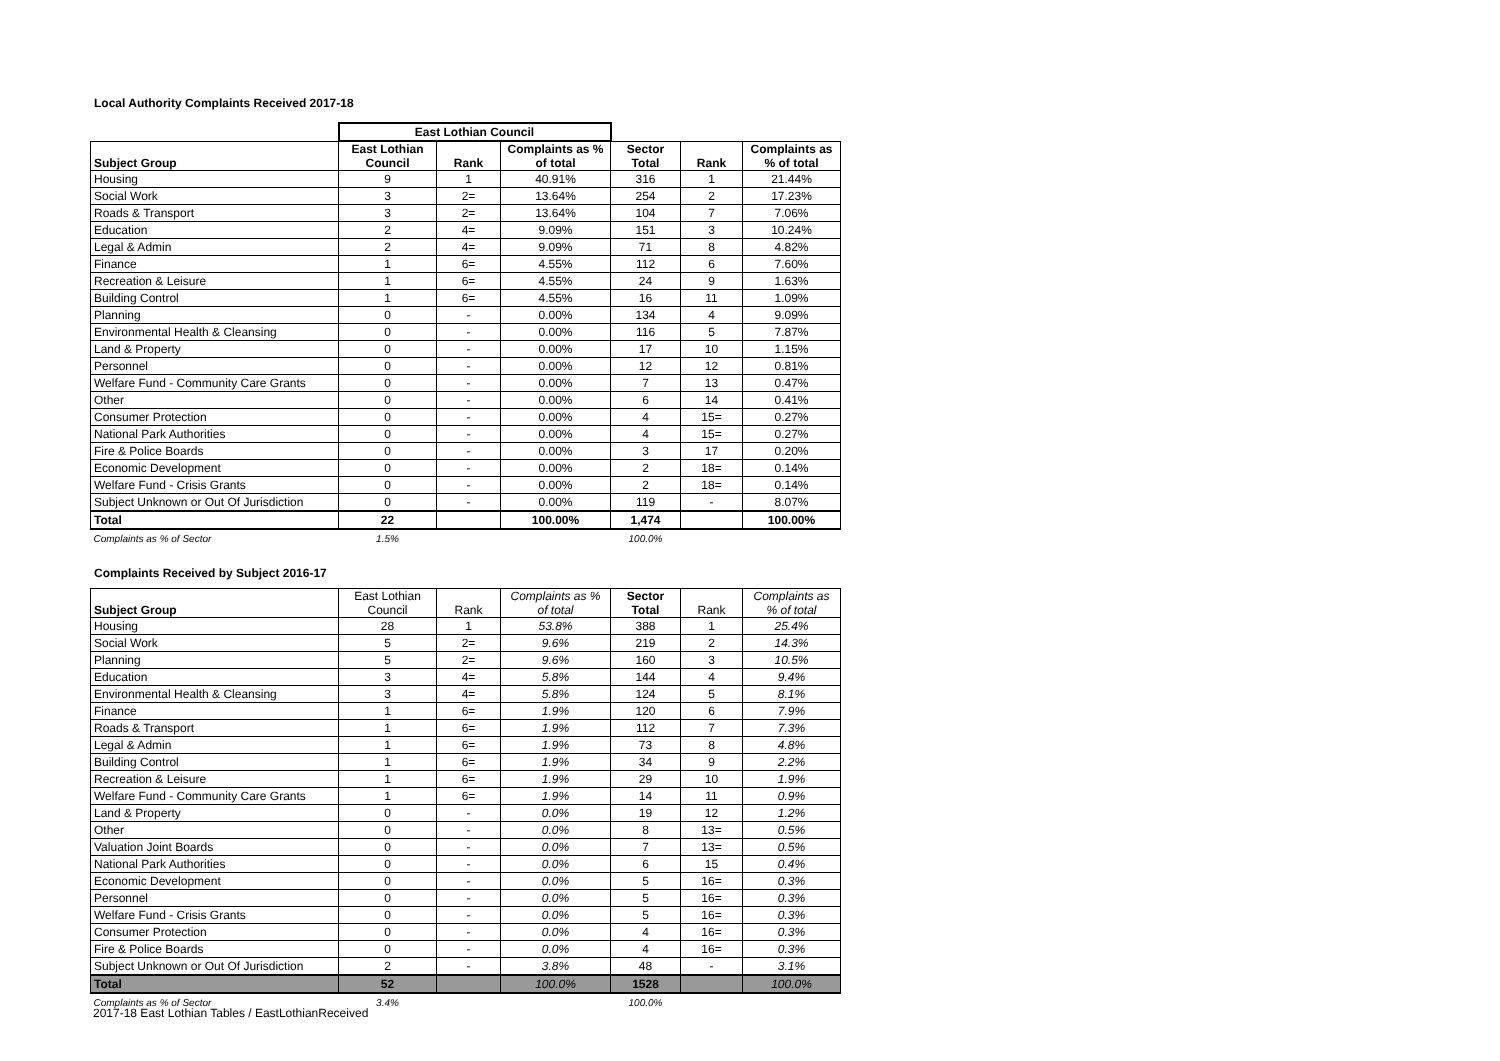Local Authority Complaints Received 2017-18
| | East Lothian Council | | | | | |
| --- | --- | --- | --- | --- | --- | --- |
| Subject Group | East Lothian Council | Rank | Complaints as % of total | Sector Total | Rank | Complaints as % of total |
| Housing | 9 | 1 | 40.91% | 316 | 1 | 21.44% |
| Social Work | 3 | 2= | 13.64% | 254 | 2 | 17.23% |
| Roads & Transport | 3 | 2= | 13.64% | 104 | 7 | 7.06% |
| Education | 2 | 4= | 9.09% | 151 | 3 | 10.24% |
| Legal & Admin | 2 | 4= | 9.09% | 71 | 8 | 4.82% |
| Finance | 1 | 6= | 4.55% | 112 | 6 | 7.60% |
| Recreation & Leisure | 1 | 6= | 4.55% | 24 | 9 | 1.63% |
| Building Control | 1 | 6= | 4.55% | 16 | 11 | 1.09% |
| Planning | 0 | - | 0.00% | 134 | 4 | 9.09% |
| Environmental Health & Cleansing | 0 | - | 0.00% | 116 | 5 | 7.87% |
| Land & Property | 0 | - | 0.00% | 17 | 10 | 1.15% |
| Personnel | 0 | - | 0.00% | 12 | 12 | 0.81% |
| Welfare Fund - Community Care Grants | 0 | - | 0.00% | 7 | 13 | 0.47% |
| Other | 0 | - | 0.00% | 6 | 14 | 0.41% |
| Consumer Protection | 0 | - | 0.00% | 4 | 15= | 0.27% |
| National Park Authorities | 0 | - | 0.00% | 4 | 15= | 0.27% |
| Fire & Police Boards | 0 | - | 0.00% | 3 | 17 | 0.20% |
| Economic Development | 0 | - | 0.00% | 2 | 18= | 0.14% |
| Welfare Fund - Crisis Grants | 0 | - | 0.00% | 2 | 18= | 0.14% |
| Subject Unknown or Out Of Jurisdiction | 0 | - | 0.00% | 119 | - | 8.07% |
| Total | 22 | | 100.00% | 1,474 | | 100.00% |
| Complaints as % of Sector | 1.5% | | | 100.0% | | |
Complaints Received by Subject 2016-17
| Subject Group | East Lothian Council | Rank | Complaints as % of total | Sector Total | Rank | Complaints as % of total |
| Housing | 28 | 1 | 53.8% | 388 | 1 | 25.4% |
| Social Work | 5 | 2= | 9.6% | 219 | 2 | 14.3% |
| Planning | 5 | 2= | 9.6% | 160 | 3 | 10.5% |
| Education | 3 | 4= | 5.8% | 144 | 4 | 9.4% |
| Environmental Health & Cleansing | 3 | 4= | 5.8% | 124 | 5 | 8.1% |
| Finance | 1 | 6= | 1.9% | 120 | 6 | 7.9% |
| Roads & Transport | 1 | 6= | 1.9% | 112 | 7 | 7.3% |
| Legal & Admin | 1 | 6= | 1.9% | 73 | 8 | 4.8% |
| Building Control | 1 | 6= | 1.9% | 34 | 9 | 2.2% |
| Recreation & Leisure | 1 | 6= | 1.9% | 29 | 10 | 1.9% |
| Welfare Fund - Community Care Grants | 1 | 6= | 1.9% | 14 | 11 | 0.9% |
| Land & Property | 0 | - | 0.0% | 19 | 12 | 1.2% |
| Other | 0 | - | 0.0% | 8 | 13= | 0.5% |
| Valuation Joint Boards | 0 | - | 0.0% | 7 | 13= | 0.5% |
| National Park Authorities | 0 | - | 0.0% | 6 | 15 | 0.4% |
| Economic Development | 0 | - | 0.0% | 5 | 16= | 0.3% |
| Personnel | 0 | - | 0.0% | 5 | 16= | 0.3% |
| Welfare Fund - Crisis Grants | 0 | - | 0.0% | 5 | 16= | 0.3% |
| Consumer Protection | 0 | - | 0.0% | 4 | 16= | 0.3% |
| Fire & Police Boards | 0 | - | 0.0% | 4 | 16= | 0.3% |
| Subject Unknown or Out Of Jurisdiction | 2 | - | 3.8% | 48 | - | 3.1% |
| Total | 52 | | 100.0% | 1528 | | 100.0% |
| Complaints as % of Sector | 3.4% | | | 100.0% | | |
2017-18 East Lothian Tables / EastLothianReceived